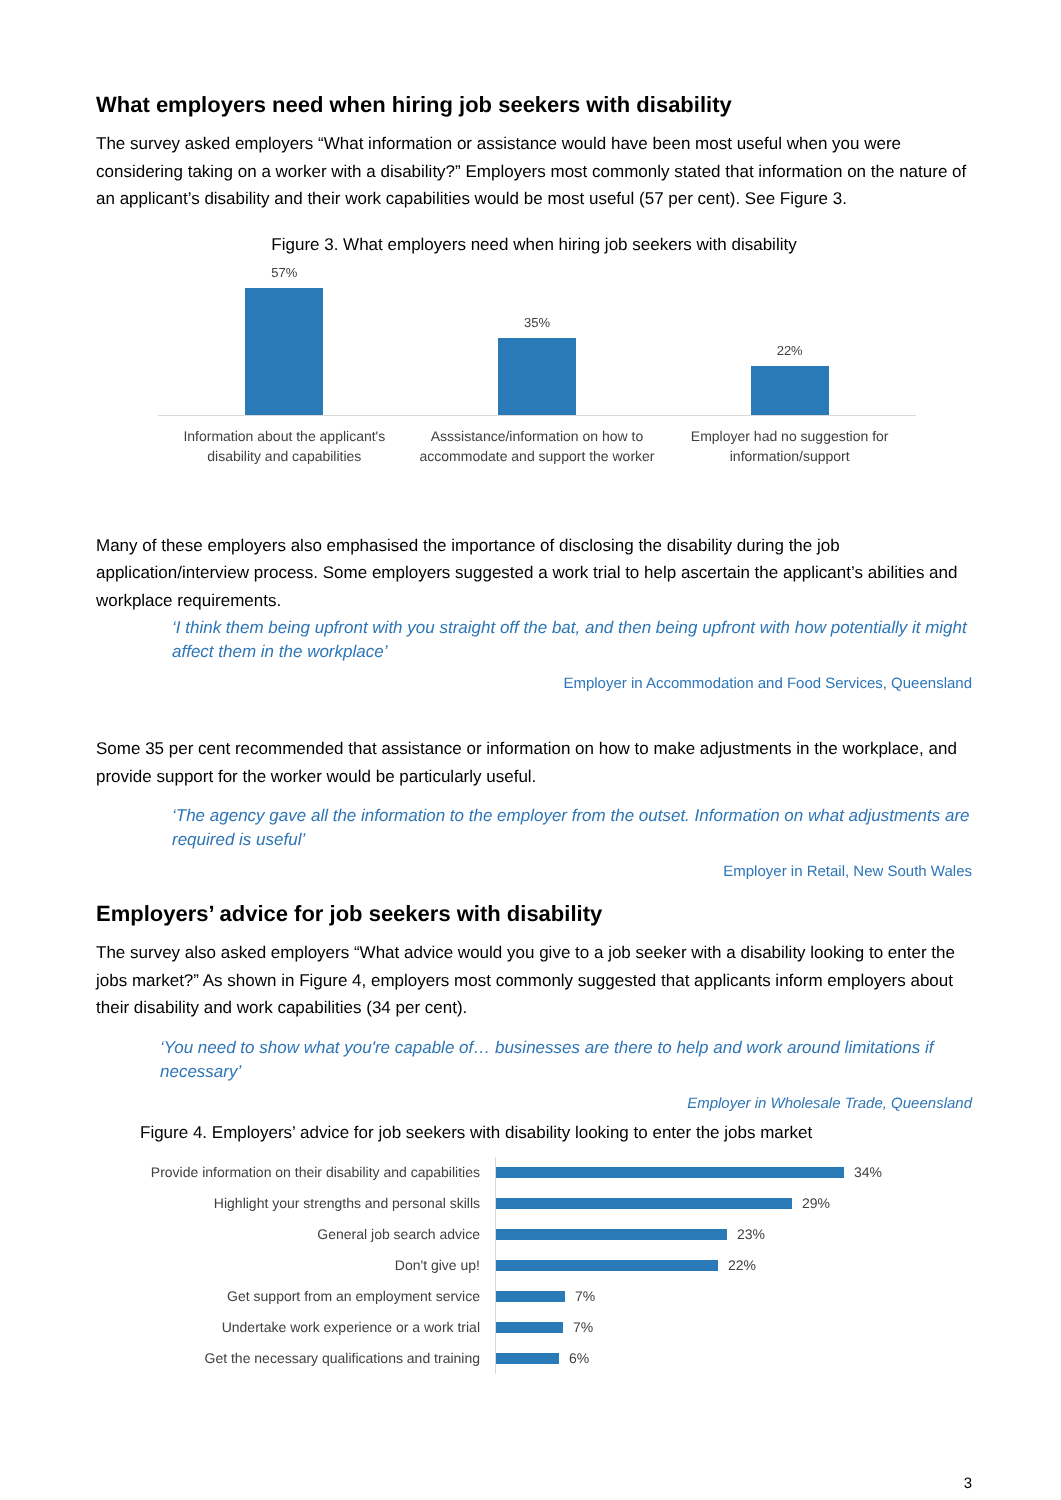What employers need when hiring job seekers with disability
The survey asked employers “What information or assistance would have been most useful when you were considering taking on a worker with a disability?” Employers most commonly stated that information on the nature of an applicant’s disability and their work capabilities would be most useful (57 per cent). See Figure 3.
Figure 3. What employers need when hiring job seekers with disability
57%
35%
22%
Information about the applicant's disability and capabilities
Asssistance/information on how to accommodate and support the worker
Employer had no suggestion for information/support
Many of these employers also emphasised the importance of disclosing the disability during the job application/interview process. Some employers suggested a work trial to help ascertain the applicant’s abilities and workplace requirements.
‘I think them being upfront with you straight off the bat, and then being upfront with how potentially it might affect them in the workplace’
Employer in Accommodation and Food Services, Queensland
Some 35 per cent recommended that assistance or information on how to make adjustments in the workplace, and provide support for the worker would be particularly useful.
‘The agency gave all the information to the employer from the outset. Information on what adjustments are required is useful’
Employer in Retail, New South Wales
Employers’ advice for job seekers with disability
The survey also asked employers “What advice would you give to a job seeker with a disability looking to enter the jobs market?” As shown in Figure 4, employers most commonly suggested that applicants inform employers about their disability and work capabilities (34 per cent).
‘You need to show what you're capable of… businesses are there to help and work around limitations if necessary’
Employer in Wholesale Trade, Queensland
Figure 4. Employers’ advice for job seekers with disability looking to enter the jobs market
Provide information on their disability and capabilities
34%
Highlight your strengths and personal skills
29%
General job search advice
23%
Don't give up!
22%
Get support from an employment service
7%
Undertake work experience or a work trial
7%
Get the necessary qualifications and training
6%
3